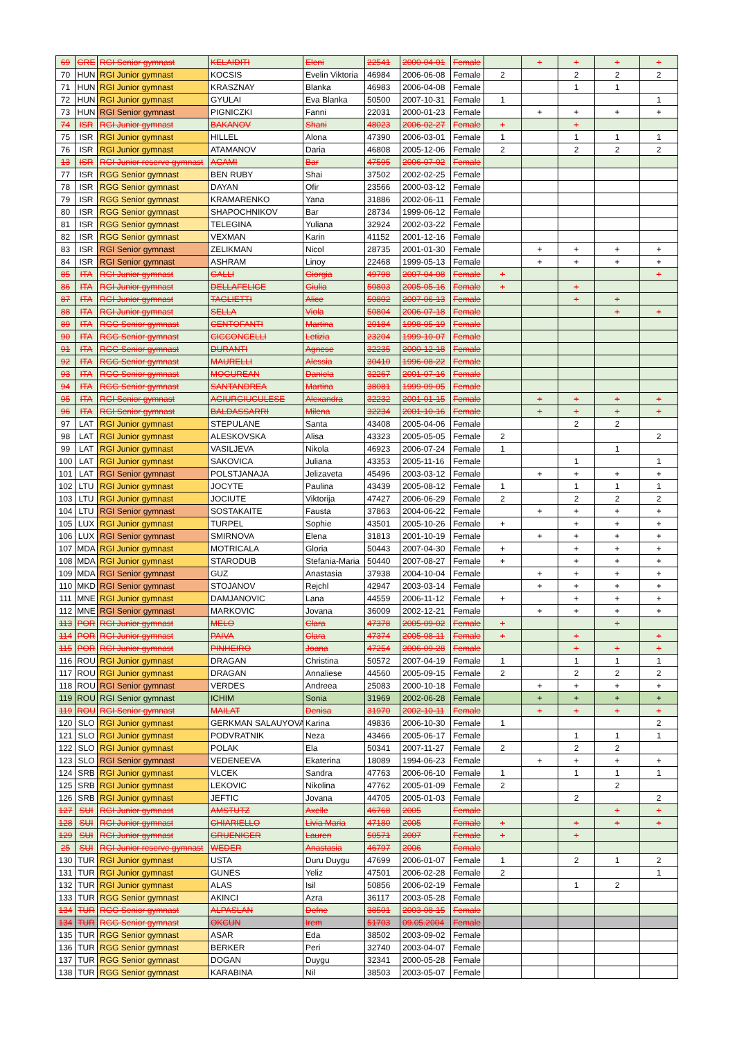| 69 | GRE | RGI Senior gymnast | KELAIDITI | Eleni | 22541 | 2000-04-01 | Female | | + | + | + | + |
| 70 | HUN | RGI Junior gymnast | KOCSIS | Evelin Viktoria | 46984 | 2006-06-08 | Female | 2 | | 2 | 2 | 2 |
| 71 | HUN | RGI Junior gymnast | KRASZNAY | Blanka | 46983 | 2006-04-08 | Female | | | 1 | 1 | |
| 72 | HUN | RGI Junior gymnast | GYULAI | Eva Blanka | 50500 | 2007-10-31 | Female | 1 | | | | 1 |
| 73 | HUN | RGI Senior gymnast | PIGNICZKI | Fanni | 22031 | 2000-01-23 | Female | | + | + | + | + |
| 74 | ISR | RGI Junior gymnast | BAKANOV | Shani | 48023 | 2006-02-27 | Female | + | | + | | |
| 75 | ISR | RGI Junior gymnast | HILLEL | Alona | 47390 | 2006-03-01 | Female | 1 | | 1 | 1 | 1 |
| 76 | ISR | RGI Junior gymnast | ATAMANOV | Daria | 46808 | 2005-12-06 | Female | 2 | | 2 | 2 | 2 |
| 13 | ISR | RGI Junior reserve gymnast | AGAMI | Bar | 47595 | 2006-07-02 | Female | | | | | |
| 77 | ISR | RGG Senior gymnast | BEN RUBY | Shai | 37502 | 2002-02-25 | Female | | | | | |
| 78 | ISR | RGG Senior gymnast | DAYAN | Ofir | 23566 | 2000-03-12 | Female | | | | | |
| 79 | ISR | RGG Senior gymnast | KRAMARENKO | Yana | 31886 | 2002-06-11 | Female | | | | | |
| 80 | ISR | RGG Senior gymnast | SHAPOCHNIKOV | Bar | 28734 | 1999-06-12 | Female | | | | | |
| 81 | ISR | RGG Senior gymnast | TELEGINA | Yuliana | 32924 | 2002-03-22 | Female | | | | | |
| 82 | ISR | RGG Senior gymnast | VEXMAN | Karin | 41152 | 2001-12-16 | Female | | | | | |
| 83 | ISR | RGI Senior gymnast | ZELIKMAN | Nicol | 28735 | 2001-01-30 | Female | | + | + | + | + |
| 84 | ISR | RGI Senior gymnast | ASHRAM | Linoy | 22468 | 1999-05-13 | Female | | + | + | + | + |
| 85 | ITA | RGI Junior gymnast | GALLI | Giorgia | 49798 | 2007-04-08 | Female | + | | | | + |
| 86 | ITA | RGI Junior gymnast | DELLAFELICE | Giulia | 50803 | 2005-05-16 | Female | + | | + | | |
| 87 | ITA | RGI Junior gymnast | TAGLIETTI | Alice | 50802 | 2007-06-13 | Female | | | + | + | |
| 88 | ITA | RGI Junior gymnast | SELLA | Viola | 50804 | 2006-07-18 | Female | | | | + | + |
| 89 | ITA | RGG Senior gymnast | CENTOFANTI | Martina | 20184 | 1998-05-19 | Female | | | | | |
| 90 | ITA | RGG Senior gymnast | CICCONCELLI | Letizia | 23204 | 1999-10-07 | Female | | | | | |
| 91 | ITA | RGG Senior gymnast | DURANTI | Agnese | 32235 | 2000-12-18 | Female | | | | | |
| 92 | ITA | RGG Senior gymnast | MAURELLI | Alessia | 30410 | 1996-08-22 | Female | | | | | |
| 93 | ITA | RGG Senior gymnast | MOGUREAN | Daniela | 32267 | 2001-07-16 | Female | | | | | |
| 94 | ITA | RGG Senior gymnast | SANTANDREA | Martina | 38081 | 1999-09-05 | Female | | | | | |
| 95 | ITA | RGI Senior gymnast | AGIURGIUCULESE | Alexandra | 32232 | 2001-01-15 | Female | | + | + | + | + |
| 96 | ITA | RGI Senior gymnast | BALDASSARRI | Milena | 32234 | 2001-10-16 | Female | | + | + | + | + |
| 97 | LAT | RGI Junior gymnast | STEPULANE | Santa | 43408 | 2005-04-06 | Female | | | 2 | 2 | |
| 98 | LAT | RGI Junior gymnast | ALESKOVSKA | Alisa | 43323 | 2005-05-05 | Female | 2 | | | | 2 |
| 99 | LAT | RGI Junior gymnast | VASILJEVA | Nikola | 46923 | 2006-07-24 | Female | 1 | | | 1 | |
| 100 | LAT | RGI Junior gymnast | SAKOVICA | Juliana | 43353 | 2005-11-16 | Female | | | 1 | | 1 |
| 101 | LAT | RGI Senior gymnast | POLSTJANAJA | Jelizaveta | 45496 | 2003-03-12 | Female | | + | + | + | + |
| 102 | LTU | RGI Junior gymnast | JOCYTE | Paulina | 43439 | 2005-08-12 | Female | 1 | | 1 | 1 | 1 |
| 103 | LTU | RGI Junior gymnast | JOCIUTE | Viktorija | 47427 | 2006-06-29 | Female | 2 | | 2 | 2 | 2 |
| 104 | LTU | RGI Senior gymnast | SOSTAKAITE | Fausta | 37863 | 2004-06-22 | Female | | + | + | + | + |
| 105 | LUX | RGI Junior gymnast | TURPEL | Sophie | 43501 | 2005-10-26 | Female | + | | + | + | + |
| 106 | LUX | RGI Senior gymnast | SMIRNOVA | Elena | 31813 | 2001-10-19 | Female | | + | + | + | + |
| 107 | MDA | RGI Junior gymnast | MOTRICALA | Gloria | 50443 | 2007-04-30 | Female | + | | + | + | + |
| 108 | MDA | RGI Junior gymnast | STARODUB | Stefania-Maria | 50440 | 2007-08-27 | Female | + | | + | + | + |
| 109 | MDA | RGI Senior gymnast | GUZ | Anastasia | 37938 | 2004-10-04 | Female | | + | + | + | + |
| 110 | MKD | RGI Senior gymnast | STOJANOV | Rejchl | 42947 | 2003-03-14 | Female | | + | + | + | + |
| 111 | MNE | RGI Junior gymnast | DAMJANOVIC | Lana | 44559 | 2006-11-12 | Female | + | | + | + | + |
| 112 | MNE | RGI Senior gymnast | MARKOVIC | Jovana | 36009 | 2002-12-21 | Female | | + | + | + | + |
| 113 | POR | RGI Junior gymnast | MELO | Clara | 47378 | 2005-09-02 | Female | + | | | + | |
| 114 | POR | RGI Junior gymnast | PAIVA | Clara | 47374 | 2005-08-11 | Female | + | | + | | + |
| 115 | POR | RGI Junior gymnast | PINHEIRO | Joana | 47254 | 2006-09-28 | Female | | | + | + | + |
| 116 | ROU | RGI Junior gymnast | DRAGAN | Christina | 50572 | 2007-04-19 | Female | 1 | | 1 | 1 | 1 |
| 117 | ROU | RGI Junior gymnast | DRAGAN | Annaliese | 44560 | 2005-09-15 | Female | 2 | | 2 | 2 | 2 |
| 118 | ROU | RGI Senior gymnast | VERDES | Andreea | 25083 | 2000-10-18 | Female | | + | + | + | + |
| 119 | ROU | RGI Senior gymnast | ICHIM | Sonia | 31969 | 2002-06-28 | Female | | + | + | + | + |
| 119 | ROU | RGI Senior gymnast | MAILAT | Denisa | 31970 | 2002-10-11 | Female | | + | + | + | + |
| 120 | SLO | RGI Junior gymnast | GERKMAN SALAUYOVA | Karina | 49836 | 2006-10-30 | Female | 1 | | | | 2 |
| 121 | SLO | RGI Junior gymnast | PODVRATNIK | Neza | 43466 | 2005-06-17 | Female | | | 1 | 1 | 1 |
| 122 | SLO | RGI Junior gymnast | POLAK | Ela | 50341 | 2007-11-27 | Female | 2 | | 2 | 2 | |
| 123 | SLO | RGI Senior gymnast | VEDENEEVA | Ekaterina | 18089 | 1994-06-23 | Female | | + | + | + | + |
| 124 | SRB | RGI Junior gymnast | VLCEK | Sandra | 47763 | 2006-06-10 | Female | 1 | | 1 | 1 | 1 |
| 125 | SRB | RGI Junior gymnast | LEKOVIC | Nikolina | 47762 | 2005-01-09 | Female | 2 | | | 2 | |
| 126 | SRB | RGI Junior gymnast | JEFTIC | Jovana | 44705 | 2005-01-03 | Female | | | 2 | | 2 |
| 127 | SUI | RGI Junior gymnast | AMSTUTZ | Axelle | 46768 | 2005 | Female | | | | + | + |
| 128 | SUI | RGI Junior gymnast | CHIARIELLO | Livia Maria | 47180 | 2005 | Female | + | | + | + | + |
| 129 | SUI | RGI Junior gymnast | GRUENIGER | Lauren | 50571 | 2007 | Female | + | | + | | |
| 25 | SUI | RGI Junior reserve gymnast | WEDER | Anastasia | 46797 | 2006 | Female | | | | | |
| 130 | TUR | RGI Junior gymnast | USTA | Duru Duygu | 47699 | 2006-01-07 | Female | 1 | | 2 | 1 | 2 |
| 131 | TUR | RGI Junior gymnast | GUNES | Yeliz | 47501 | 2006-02-28 | Female | 2 | | | | 1 |
| 132 | TUR | RGI Junior gymnast | ALAS | Isil | 50856 | 2006-02-19 | Female | | | 1 | 2 | |
| 133 | TUR | RGG Senior gymnast | AKINCI | Azra | 36117 | 2003-05-28 | Female | | | | | |
| 134 | TUR | RGG Senior gymnast | ALPASLAN | Defne | 38501 | 2003-08-15 | Female | | | | | |
| 134 | TUR | RGG Senior gymnast | OKCUN | Irem | 51703 | 09.05.2004 | Female | | | | | |
| 135 | TUR | RGG Senior gymnast | ASAR | Eda | 38502 | 2003-09-02 | Female | | | | | |
| 136 | TUR | RGG Senior gymnast | BERKER | Peri | 32740 | 2003-04-07 | Female | | | | | |
| 137 | TUR | RGG Senior gymnast | DOGAN | Duygu | 32341 | 2000-05-28 | Female | | | | | |
| 138 | TUR | RGG Senior gymnast | KARABINA | Nil | 38503 | 2003-05-07 | Female | | | | | |